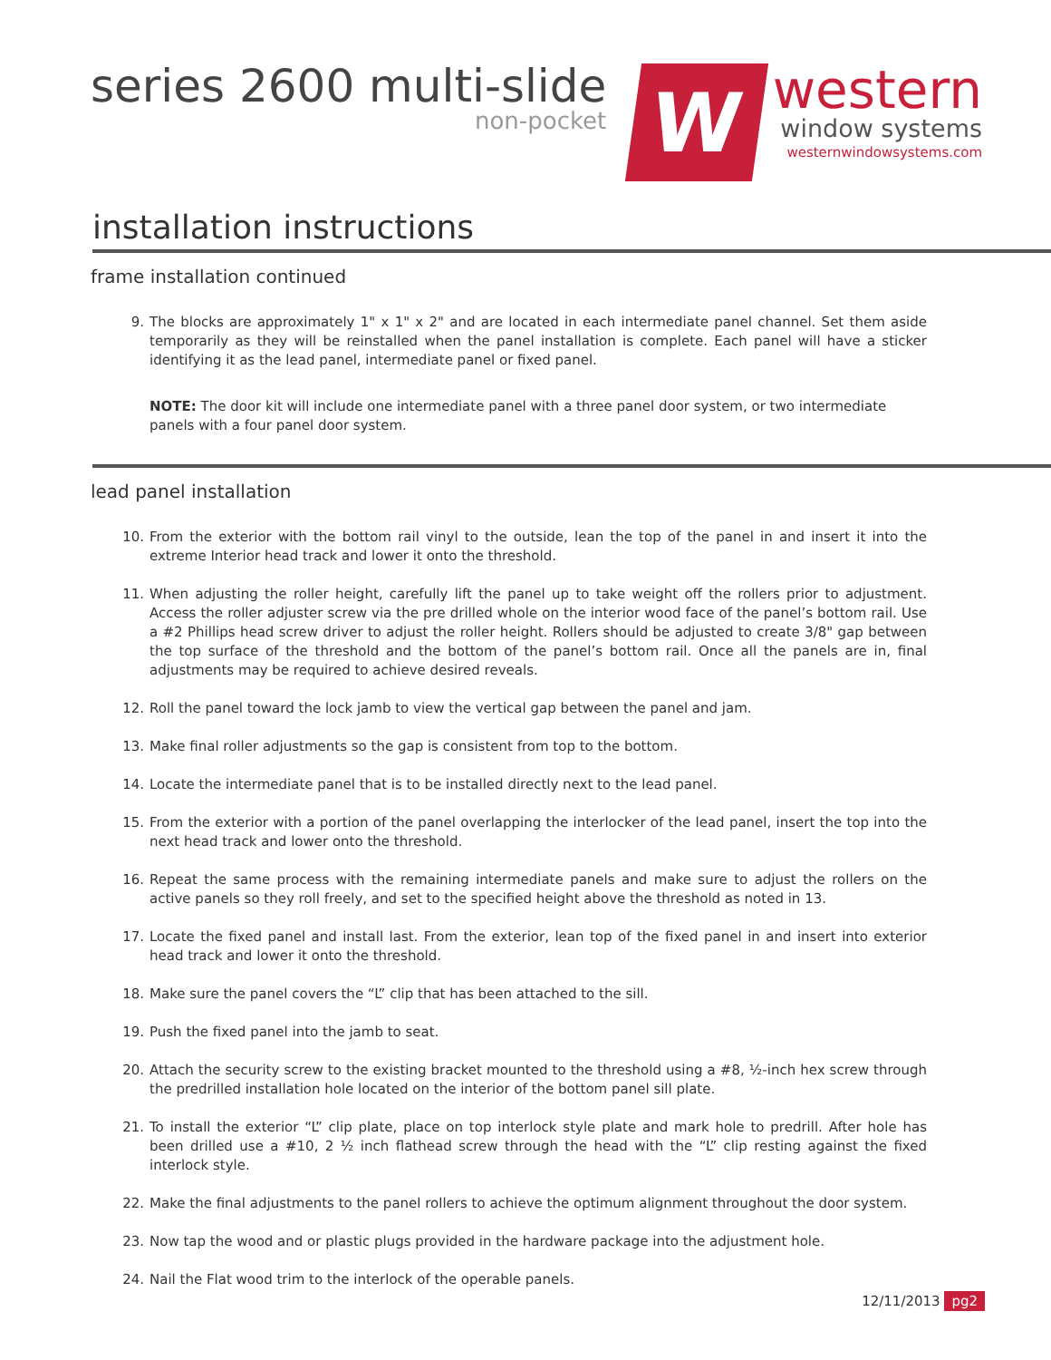series 2600 multi-slide
non-pocket
W
western
window systems
westernwindowsystems.com
installation instructions
frame installation continued
9.
The blocks are approximately 1" x 1" x 2" and are located in each intermediate panel channel. Set them aside temporarily as they will be reinstalled when the panel installation is complete. Each panel will have a sticker identifying it as the lead panel, intermediate panel or fixed panel.
NOTE: The door kit will include one intermediate panel with a three panel door system, or two intermediate panels with a four panel door system.
lead panel installation
10.
From the exterior with the bottom rail vinyl to the outside, lean the top of the panel in and insert it into the extreme Interior head track and lower it onto the threshold.
11.
When adjusting the roller height, carefully lift the panel up to take weight off the rollers prior to adjustment. Access the roller adjuster screw via the pre drilled whole on the interior wood face of the panel’s bottom rail. Use a #2 Phillips head screw driver to adjust the roller height. Rollers should be adjusted to create 3/8" gap between the top surface of the threshold and the bottom of the panel’s bottom rail. Once all the panels are in, final adjustments may be required to achieve desired reveals.
12.
Roll the panel toward the lock jamb to view the vertical gap between the panel and jam.
13.
Make final roller adjustments so the gap is consistent from top to the bottom.
14.
Locate the intermediate panel that is to be installed directly next to the lead panel.
15.
From the exterior with a portion of the panel overlapping the interlocker of the lead panel, insert the top into the next head track and lower onto the threshold.
16.
Repeat the same process with the remaining intermediate panels and make sure to adjust the rollers on the active panels so they roll freely, and set to the specified height above the threshold as noted in 13.
17.
Locate the fixed panel and install last. From the exterior, lean top of the fixed panel in and insert into exterior head track and lower it onto the threshold.
18.
Make sure the panel covers the “L” clip that has been attached to the sill.
19.
Push the fixed panel into the jamb to seat.
20.
Attach the security screw to the existing bracket mounted to the threshold using a #8, ½-inch hex screw through the predrilled installation hole located on the interior of the bottom panel sill plate.
21.
To install the exterior “L” clip plate, place on top interlock style plate and mark hole to predrill. After hole has been drilled use a #10, 2 ½ inch flathead screw through the head with the “L” clip resting against the fixed interlock style.
22.
Make the final adjustments to the panel rollers to achieve the optimum alignment throughout the door system.
23.
Now tap the wood and or plastic plugs provided in the hardware package into the adjustment hole.
24.
Nail the Flat wood trim to the interlock of the operable panels.
12/11/2013 pg2